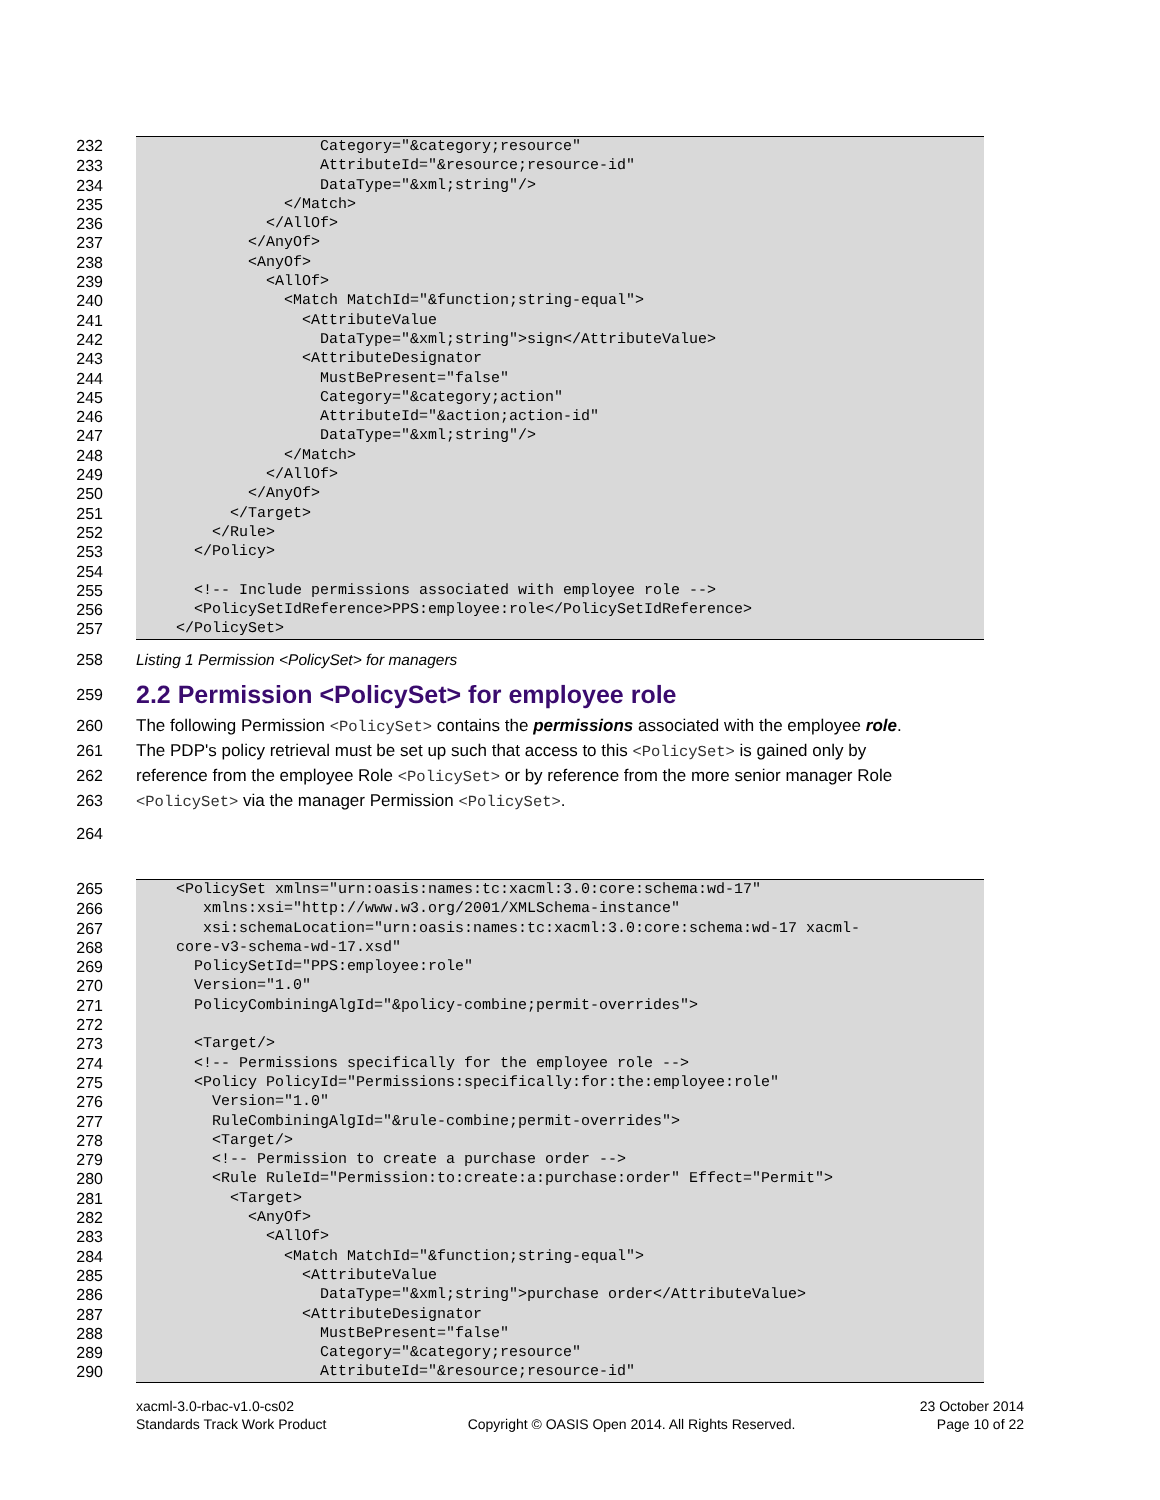232 Category="&category;resource"
233 AttributeId="&resource;resource-id"
234 DataType="&xml;string"/>
235 </Match>
236 </AllOf>
237 </AnyOf>
238 <AnyOf>
239 <AllOf>
240 <Match MatchId="&function;string-equal">
241 <AttributeValue
242 DataType="&xml;string">sign</AttributeValue>
243 <AttributeDesignator
244 MustBePresent="false"
245 Category="&category;action"
246 AttributeId="&action;action-id"
247 DataType="&xml;string"/>
248 </Match>
249 </AllOf>
250 </AnyOf>
251 </Target>
252 </Rule>
253 </Policy>
254
255 <!-- Include permissions associated with employee role -->
256 <PolicySetIdReference>PPS:employee:role</PolicySetIdReference>
257 </PolicySet>
258 Listing 1 Permission <PolicySet> for managers
259
2.2 Permission <PolicySet> for employee role
260 The following Permission <PolicySet> contains the permissions associated with the employee role.
261 The PDP's policy retrieval must be set up such that access to this <PolicySet> is gained only by
262 reference from the employee Role <PolicySet> or by reference from the more senior manager Role
263 <PolicySet> via the manager Permission <PolicySet>.
264
265 <PolicySet xmlns="urn:oasis:names:tc:xacml:3.0:core:schema:wd-17"
266 xmlns:xsi="http://www.w3.org/2001/XMLSchema-instance"
267 xsi:schemaLocation="urn:oasis:names:tc:xacml:3.0:core:schema:wd-17 xacml-
268 core-v3-schema-wd-17.xsd"
269 PolicySetId="PPS:employee:role"
270 Version="1.0"
271 PolicyCombiningAlgId="&policy-combine;permit-overrides">
272
273 <Target/>
274 <!-- Permissions specifically for the employee role -->
275 <Policy PolicyId="Permissions:specifically:for:the:employee:role"
276 Version="1.0"
277 RuleCombiningAlgId="&rule-combine;permit-overrides">
278 <Target/>
279 <!-- Permission to create a purchase order -->
280 <Rule RuleId="Permission:to:create:a:purchase:order" Effect="Permit">
281 <Target>
282 <AnyOf>
283 <AllOf>
284 <Match MatchId="&function;string-equal">
285 <AttributeValue
286 DataType="&xml;string">purchase order</AttributeValue>
287 <AttributeDesignator
288 MustBePresent="false"
289 Category="&category;resource"
290 AttributeId="&resource;resource-id"
xacml-3.0-rbac-v1.0-cs02 23 October 2014
Standards Track Work Product Copyright © OASIS Open 2014. All Rights Reserved. Page 10 of 22